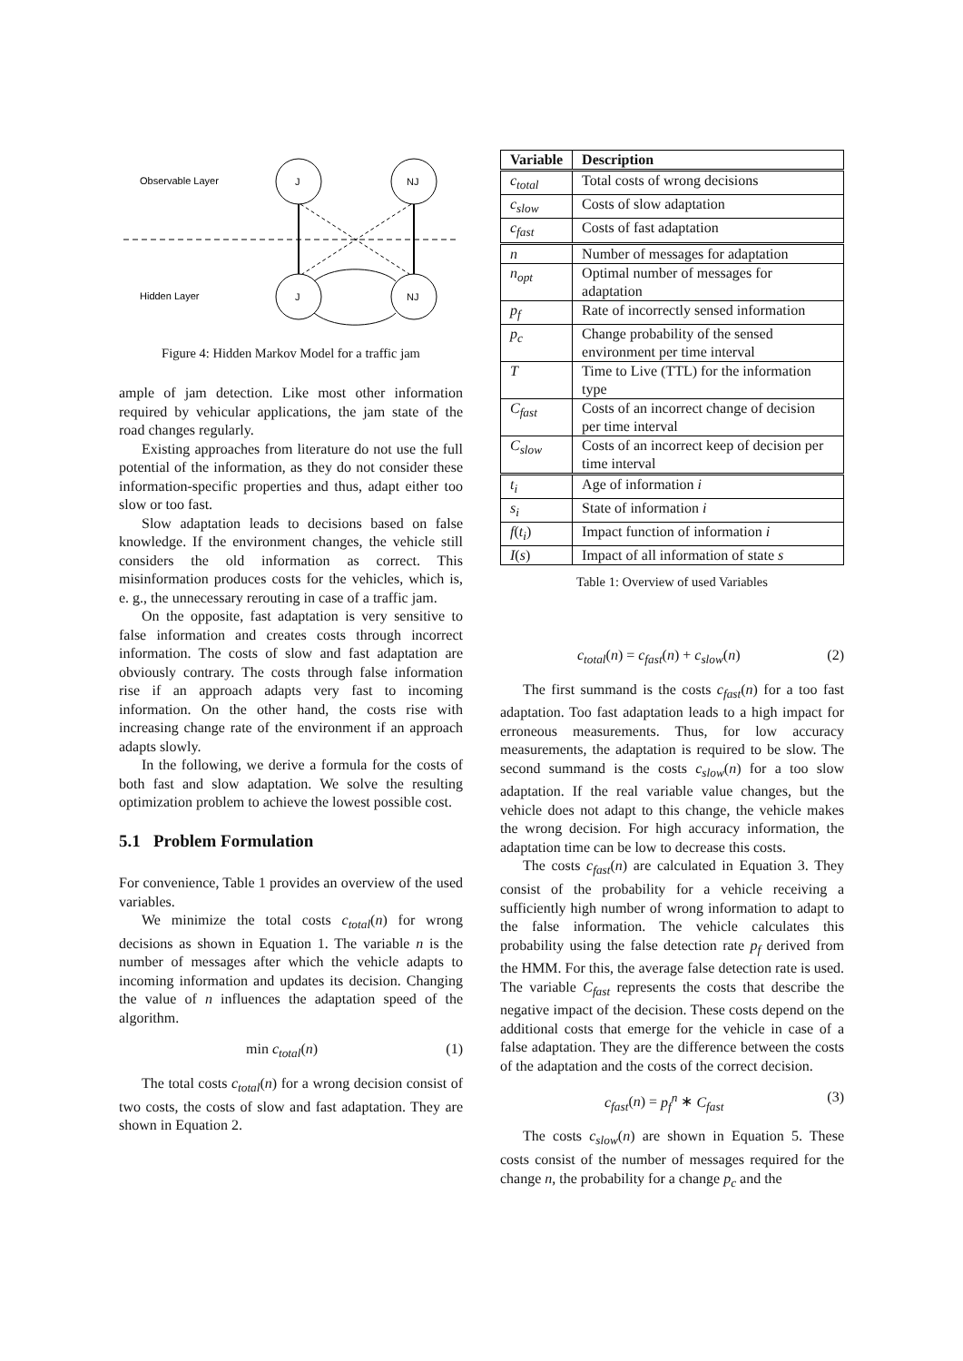Observable Layer
Hidden Layer
J
NJ
J
NJ
Figure 4: Hidden Markov Model for a traffic jam
ample of jam detection. Like most other information required by vehicular applications, the jam state of the road changes regularly.
Existing approaches from literature do not use the full potential of the information, as they do not consider these information-specific properties and thus, adapt either too slow or too fast.
Slow adaptation leads to decisions based on false knowledge. If the environment changes, the vehicle still considers the old information as correct. This misinformation produces costs for the vehicles, which is, e. g., the unnecessary rerouting in case of a traffic jam.
On the opposite, fast adaptation is very sensitive to false information and creates costs through incorrect information. The costs of slow and fast adaptation are obviously contrary. The costs through false information rise if an approach adapts very fast to incoming information. On the other hand, the costs rise with increasing change rate of the environment if an approach adapts slowly.
In the following, we derive a formula for the costs of both fast and slow adaptation. We solve the resulting optimization problem to achieve the lowest possible cost.
5.1 Problem Formulation
For convenience, Table 1 provides an overview of the used variables.
We minimize the total costs c<sub>total</sub>(n) for wrong decisions as shown in Equation 1. The variable n is the number of messages after which the vehicle adapts to incoming information and updates its decision. Changing the value of n influences the adaptation speed of the algorithm.
min c<sub>total</sub>(n) (1)
The total costs c<sub>total</sub>(n) for a wrong decision consist of two costs, the costs of slow and fast adaptation. They are shown in Equation 2.
| Variable | Description |
| --- | --- |
| c<sub>total</sub> | Total costs of wrong decisions |
| c<sub>slow</sub> | Costs of slow adaptation |
| c<sub>fast</sub> | Costs of fast adaptation |
| n | Number of messages for adaptation |
| n<sub>opt</sub> | Optimal number of messages for adaptation |
| p<sub>f</sub> | Rate of incorrectly sensed information |
| p<sub>c</sub> | Change probability of the sensed environment per time interval |
| T | Time to Live (TTL) for the information type |
| C<sub>fast</sub> | Costs of an incorrect change of decision per time interval |
| C<sub>slow</sub> | Costs of an incorrect keep of decision per time interval |
| t<sub>i</sub> | Age of information i |
| s<sub>i</sub> | State of information i |
| f ( t<sub>i</sub> ) | Impact function of information i |
| I ( s ) | Impact of all information of state s |
Table 1: Overview of used Variables
c<sub>total</sub>(n) = c<sub>fast</sub>(n) + c<sub>slow</sub>(n) (2)
The first summand is the costs c<sub>fast</sub>(n) for a too fast adaptation. Too fast adaptation leads to a high impact for erroneous measurements. Thus, for low accuracy measurements, the adaptation is required to be slow. The second summand is the costs c<sub>slow</sub>(n) for a too slow adaptation. If the real variable value changes, but the vehicle does not adapt to this change, the vehicle makes the wrong decision. For high accuracy information, the adaptation time can be low to decrease this costs.
The costs c<sub>fast</sub>(n) are calculated in Equation 3. They consist of the probability for a vehicle receiving a sufficiently high number of wrong information to adapt to the false information. The vehicle calculates this probability using the false detection rate p<sub>f</sub> derived from the HMM. For this, the average false detection rate is used. The variable C<sub>fast</sub> represents the costs that describe the negative impact of the decision. These costs depend on the additional costs that emerge for the vehicle in case of a false adaptation. They are the difference between the costs of the adaptation and the costs of the correct decision.
c<sub>fast</sub>(n) = p<sub>f</sub><sup>n</sup> ∗ C<sub>fast</sub> (3)
The costs c<sub>slow</sub>(n) are shown in Equation 5. These costs consist of the number of messages required for the change n, the probability for a change p<sub>c</sub> and the